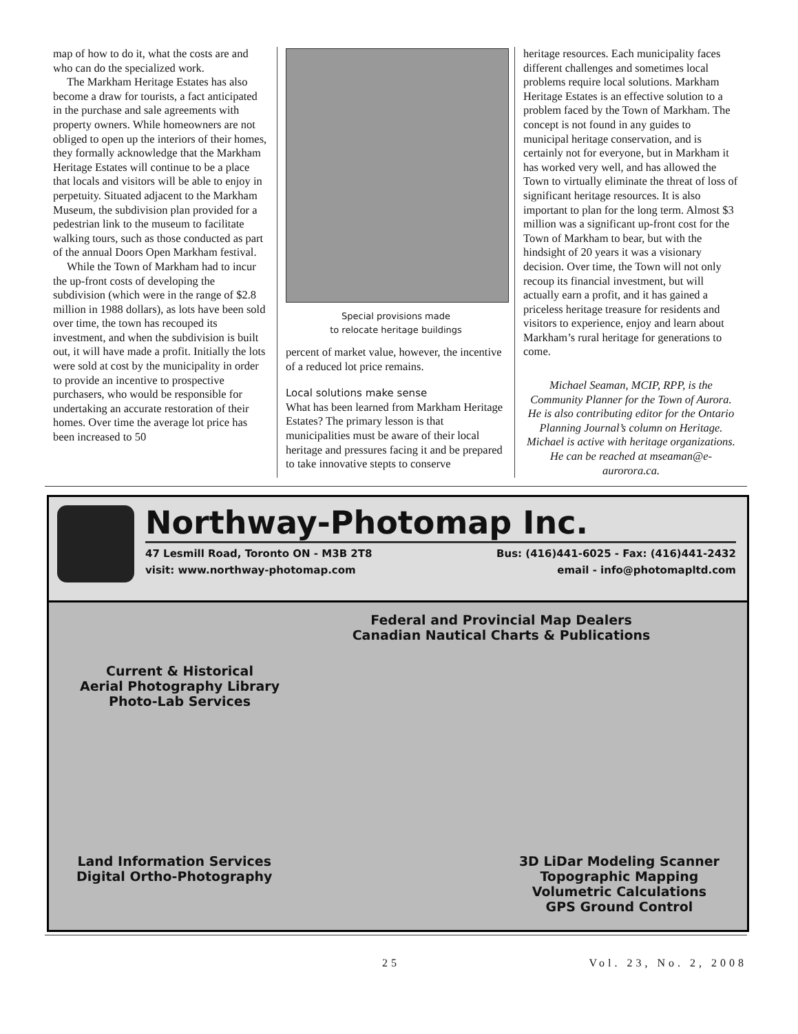map of how to do it, what the costs are and who can do the specialized work.
The Markham Heritage Estates has also become a draw for tourists, a fact anticipated in the purchase and sale agreements with property owners. While homeowners are not obliged to open up the interiors of their homes, they formally acknowledge that the Markham Heritage Estates will continue to be a place that locals and visitors will be able to enjoy in perpetuity. Situated adjacent to the Markham Museum, the subdivision plan provided for a pedestrian link to the museum to facilitate walking tours, such as those conducted as part of the annual Doors Open Markham festival.
While the Town of Markham had to incur the up-front costs of developing the subdivision (which were in the range of $2.8 million in 1988 dollars), as lots have been sold over time, the town has recouped its investment, and when the subdivision is built out, it will have made a profit. Initially the lots were sold at cost by the municipality in order to provide an incentive to prospective purchasers, who would be responsible for undertaking an accurate restoration of their homes. Over time the average lot price has been increased to 50
Special provisions made
to relocate heritage buildings
percent of market value, however, the incentive of a reduced lot price remains.
Local solutions make sense
What has been learned from Markham Heritage Estates? The primary lesson is that municipalities must be aware of their local heritage and pressures facing it and be prepared to take innovative stepts to conserve
heritage resources. Each municipality faces different challenges and sometimes local problems require local solutions. Markham Heritage Estates is an effective solution to a problem faced by the Town of Markham. The concept is not found in any guides to municipal heritage conservation, and is certainly not for everyone, but in Markham it has worked very well, and has allowed the Town to virtually eliminate the threat of loss of significant heritage resources. It is also important to plan for the long term. Almost $3 million was a significant up-front cost for the Town of Markham to bear, but with the hindsight of 20 years it was a visionary decision. Over time, the Town will not only recoup its financial investment, but will actually earn a profit, and it has gained a priceless heritage treasure for residents and visitors to experience, enjoy and learn about Markham’s rural heritage for generations to come.
Michael Seaman, MCIP, RPP, is the Community Planner for the Town of Aurora. He is also contributing editor for the Ontario Planning Journal’s column on Heritage. Michael is active with heritage organizations. He can be reached at mseaman@e-aurorora.ca.
Northway-Photomap Inc.
47 Lesmill Road, Toronto ON - M3B 2T8 Bus: (416)441-6025 - Fax: (416)441-2432
visit: www.northway-photomap.com email - info@photomapltd.com
Federal and Provincial Map Dealers
Canadian Nautical Charts & Publications
Current & Historical
Aerial Photography Library
Photo-Lab Services
Land Information Services
Digital Ortho-Photography
3D LiDar Modeling Scanner
Topographic Mapping
Volumetric Calculations
GPS Ground Control
25 Vol. 23, No. 2, 2008